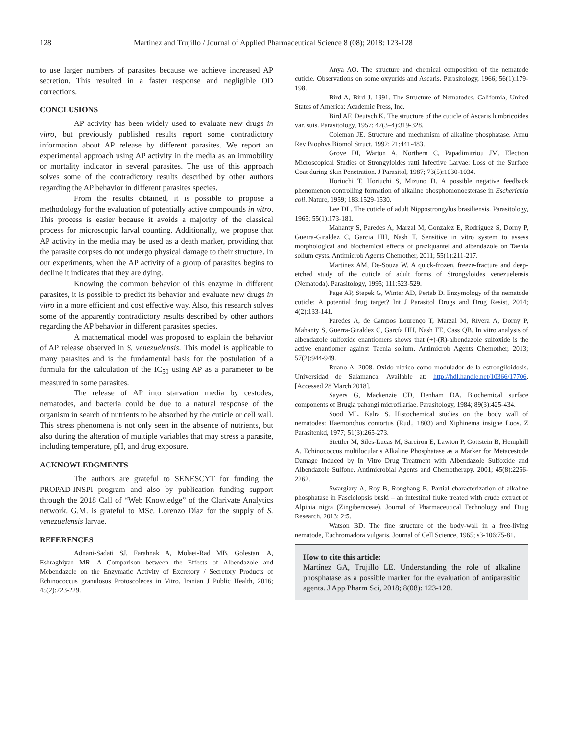128 Martínez and Trujillo / Journal of Applied Pharmaceutical Science 8 (08); 2018: 123-128
to use larger numbers of parasites because we achieve increased AP secretion. This resulted in a faster response and negligible OD corrections.
CONCLUSIONS
AP activity has been widely used to evaluate new drugs in vitro, but previously published results report some contradictory information about AP release by different parasites. We report an experimental approach using AP activity in the media as an immobility or mortality indicator in several parasites. The use of this approach solves some of the contradictory results described by other authors regarding the AP behavior in different parasites species.
From the results obtained, it is possible to propose a methodology for the evaluation of potentially active compounds in vitro. This process is easier because it avoids a majority of the classical process for microscopic larval counting. Additionally, we propose that AP activity in the media may be used as a death marker, providing that the parasite corpses do not undergo physical damage to their structure. In our experiments, when the AP activity of a group of parasites begins to decline it indicates that they are dying.
Knowing the common behavior of this enzyme in different parasites, it is possible to predict its behavior and evaluate new drugs in vitro in a more efficient and cost effective way. Also, this research solves some of the apparently contradictory results described by other authors regarding the AP behavior in different parasites species.
A mathematical model was proposed to explain the behavior of AP release observed in S. venezuelensis. This model is applicable to many parasites and is the fundamental basis for the postulation of a formula for the calculation of the IC<sub>50</sub> using AP as a parameter to be measured in some parasites.
The release of AP into starvation media by cestodes, nematodes, and bacteria could be due to a natural response of the organism in search of nutrients to be absorbed by the cuticle or cell wall. This stress phenomena is not only seen in the absence of nutrients, but also during the alteration of multiple variables that may stress a parasite, including temperature, pH, and drug exposure.
ACKNOWLEDGMENTS
The authors are grateful to SENESCYT for funding the PROPAD-INSPI program and also by publication funding support through the 2018 Call of “Web Knowledge” of the Clarivate Analytics network. G.M. is grateful to MSc. Lorenzo Díaz for the supply of S. venezuelensis larvae.
REFERENCES
Adnani-Sadati SJ, Farahnak A, Molaei-Rad MB, Golestani A, Eshraghiyan MR. A Comparison between the Effects of Albendazole and Mebendazole on the Enzymatic Activity of Excretory / Secretory Products of Echinococcus granulosus Protoscoleces in Vitro. Iranian J Public Health, 2016; 45(2):223-229.
Anya AO. The structure and chemical composition of the nematode cuticle. Observations on some oxyurids and Ascaris. Parasitology, 1966; 56(1):179-198.
Bird A, Bird J. 1991. The Structure of Nematodes. California, United States of America: Academic Press, Inc.
Bird AF, Deutsch K. The structure of the cuticle of Ascaris lumbricoides var. suis. Parasitology, 1957; 47(3–4):319-328.
Coleman JE. Structure and mechanism of alkaline phosphatase. Annu Rev Biophys Biomol Struct, 1992; 21:441-483.
Grove DI, Warton A, Northern C, Papadimitriou JM. Electron Microscopical Studies of Strongyloides ratti Infective Larvae: Loss of the Surface Coat during Skin Penetration. J Parasitol, 1987; 73(5):1030-1034.
Horiuchi T, Horiuchi S, Mizuno D. A possible negative feedback phenomenon controlling formation of alkaline phosphomonoesterase in Escherichia coli. Nature, 1959; 183:1529-1530.
Lee DL. The cuticle of adult Nippostrongylus brasiliensis. Parasitology, 1965; 55(1):173-181.
Mahanty S, Paredes A, Marzal M, Gonzalez E, Rodriguez S, Dorny P, Guerra-Giraldez C, Garcia HH, Nash T. Sensitive in vitro system to assess morphological and biochemical effects of praziquantel and albendazole on Taenia solium cysts. Antimicrob Agents Chemother, 2011; 55(1):211-217.
Martinez AM, De-Souza W. A quick-frozen, freeze-fracture and deep-etched study of the cuticle of adult forms of Strongyloides venezuelensis (Nematoda). Parasitology, 1995; 111:523-529.
Page AP, Stepek G, Winter AD, Pertab D. Enzymology of the nematode cuticle: A potential drug target? Int J Parasitol Drugs and Drug Resist, 2014; 4(2):133-141.
Paredes A, de Campos Lourenço T, Marzal M, Rivera A, Dorny P, Mahanty S, Guerra-Giraldez C, García HH, Nash TE, Cass QB. In vitro analysis of albendazole sulfoxide enantiomers shows that (+)-(R)-albendazole sulfoxide is the active enantiomer against Taenia solium. Antimicrob Agents Chemother, 2013; 57(2):944-949.
Ruano A. 2008. Óxido nítrico como modulador de la estrongiloidosis. Universidad de Salamanca. Available at: http://hdl.handle.net/10366/17706. [Accessed 28 March 2018].
Sayers G, Mackenzie CD, Denham DA. Biochemical surface components of Brugia pahangi microfilariae. Parasitology, 1984; 89(3):425-434.
Sood ML, Kalra S. Histochemical studies on the body wall of nematodes: Haemonchus contortus (Rud., 1803) and Xiphinema insigne Loos. Z Parasitenkd, 1977; 51(3):265-273.
Stettler M, Siles-Lucas M, Sarciron E, Lawton P, Gottstein B, Hemphill A. Echinococcus multilocularis Alkaline Phosphatase as a Marker for Metacestode Damage Induced by In Vitro Drug Treatment with Albendazole Sulfoxide and Albendazole Sulfone. Antimicrobial Agents and Chemotherapy. 2001; 45(8):2256-2262.
Swargiary A, Roy B, Ronghang B. Partial characterization of alkaline phosphatase in Fasciolopsis buski – an intestinal fluke treated with crude extract of Alpinia nigra (Zingiberaceae). Journal of Pharmaceutical Technology and Drug Research, 2013; 2:5.
Watson BD. The fine structure of the body-wall in a free-living nematode, Euchromadora vulgaris. Journal of Cell Science, 1965; s3-106:75-81.
How to cite this article:
Martínez GA, Trujillo LE. Understanding the role of alkaline phosphatase as a possible marker for the evaluation of antiparasitic agents. J App Pharm Sci, 2018; 8(08): 123-128.